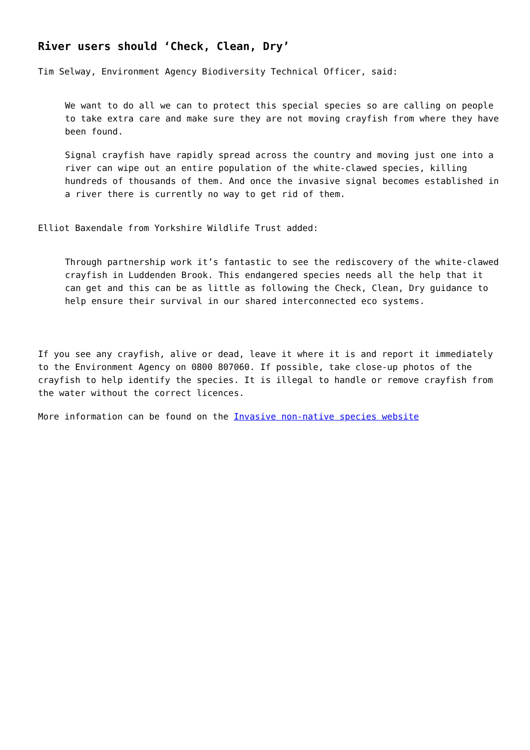River users should ‘Check, Clean, Dry’
Tim Selway, Environment Agency Biodiversity Technical Officer, said:
We want to do all we can to protect this special species so are calling on people to take extra care and make sure they are not moving crayfish from where they have been found.
Signal crayfish have rapidly spread across the country and moving just one into a river can wipe out an entire population of the white-clawed species, killing hundreds of thousands of them. And once the invasive signal becomes established in a river there is currently no way to get rid of them.
Elliot Baxendale from Yorkshire Wildlife Trust added:
Through partnership work it’s fantastic to see the rediscovery of the white-clawed crayfish in Luddenden Brook. This endangered species needs all the help that it can get and this can be as little as following the Check, Clean, Dry guidance to help ensure their survival in our shared interconnected eco systems.
If you see any crayfish, alive or dead, leave it where it is and report it immediately to the Environment Agency on 0800 807060. If possible, take close-up photos of the crayfish to help identify the species. It is illegal to handle or remove crayfish from the water without the correct licences.
More information can be found on the Invasive non-native species website